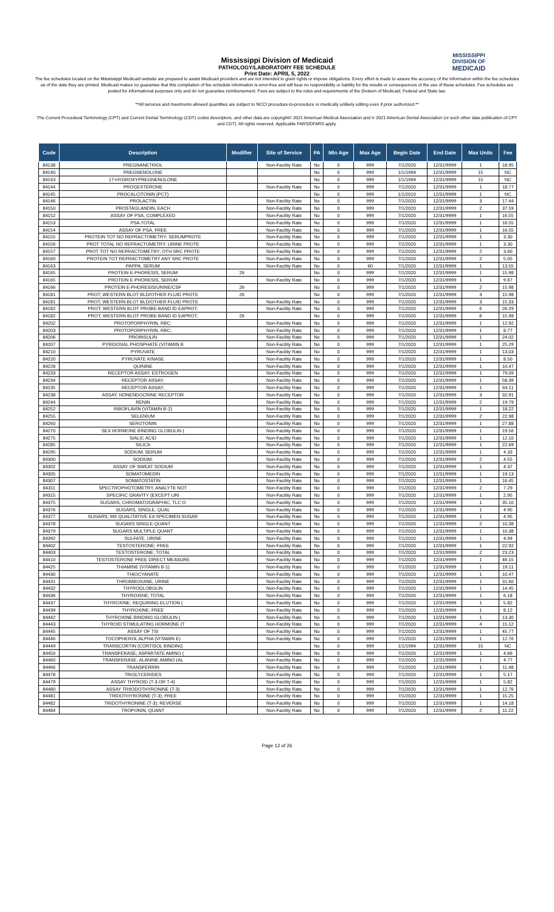Mississippi Division of Medicaid
PATHOLOGY/LABORATORY FEE SCHEDULE
Print Date: APRIL 5, 2022
MISSISSIPPI DIVISION OF
MEDICAID
The fee schedules located on the Mississippi Medicaid website are prepared to assist Medicaid providers and are not intended to grant rights or impose obligations. Every effort is made to assure the accuracy of the information within the fee schedules as of the date they are printed. Medicaid makes no guarantee that this compilation of fee schedule information is error-free and will bear no responsibility or liability for the results or consequences of the use of these schedules. Fee schedules are posted for informational purposes only and do not guarantee reimbursement. Fees are subject to the rules and requirements of the Division of Medicaid, Federal and State law.
**All services and maximums allowed quantities are subject to NCCI procedure-to-procedure or medically unlikely editing even if prior authorized.**
The Current Procedural Terminology (CPT) and Current Dental Terminology (CDT) codes descriptors, and other data are copyright© 2021 American Medical Association and © 2021 American Dental Association (or such other date publication of CPT and CDT). All rights reserved. Applicable FARS/DFARS apply.
| Code | Description | Modifier | Site of Service | PA | Min Age | Max Age | Begin Date | End Date | Max Units | Fee |
| --- | --- | --- | --- | --- | --- | --- | --- | --- | --- | --- |
| 84138 | PREGNANETRIOL | | Non-Facility Rate | No | 0 | 999 | 7/1/2020 | 12/31/9999 | 1 | 18.95 |
| 84140 | PREGNENOLONE | | | No | 0 | 999 | 1/1/1994 | 12/31/9999 | 15 | NC |
| 84143 | 17-HYDROXYPREGNENOLONE | | | No | 0 | 999 | 1/1/1994 | 12/31/9999 | 15 | NC |
| 84144 | PROGESTERONE | | Non-Facility Rate | No | 0 | 999 | 7/1/2020 | 12/31/9999 | 1 | 18.77 |
| 84145 | PROCALCITONIN (PCT) | | | No | 0 | 999 | 1/1/2010 | 12/31/9999 | 1 | NC |
| 84146 | PROLACTIN | | Non-Facility Rate | No | 0 | 999 | 7/1/2020 | 12/31/9999 | 3 | 17.44 |
| 84150 | PROSTAGLANDIN, EACH | | Non-Facility Rate | No | 0 | 999 | 7/1/2020 | 12/31/9999 | 2 | 37.59 |
| 84152 | ASSAY OF PSA, COMPLEXED | | Non-Facility Rate | No | 0 | 999 | 7/1/2020 | 12/31/9999 | 1 | 16.55 |
| 84153 | PSA TOTAL | | Non-Facility Rate | No | 0 | 999 | 7/1/2020 | 12/31/9999 | 1 | 16.55 |
| 84154 | ASSAY OF PSA, FREE | | Non-Facility Rate | No | 0 | 999 | 7/1/2020 | 12/31/9999 | 1 | 16.55 |
| 84155 | PROTEIN TOT NO REFRACTOMETRY; SERUMPROTE | | Non-Facility Rate | No | 0 | 999 | 7/1/2020 | 12/31/9999 | 1 | 3.30 |
| 84156 | PROT TOTAL NO REFRACTOMETRY; URINE PROTE | | Non-Facility Rate | No | 0 | 999 | 7/1/2020 | 12/31/9999 | 1 | 3.30 |
| 84157 | PROT TOT NO REFRACTOMETRY; OTH SRC PROTE | | Non-Facility Rate | No | 0 | 999 | 7/1/2020 | 12/31/9999 | 2 | 3.60 |
| 84160 | PROTEIN TOT REFRACTOMETRY ANY SRC PROTE | | Non-Facility Rate | No | 0 | 999 | 7/1/2020 | 12/31/9999 | 2 | 5.05 |
| 84163 | PAPPA, SERUM | | Non-Facility Rate | No | 0 | 60 | 7/1/2020 | 12/31/9999 | 1 | 13.55 |
| 84165 | PROTEIN E-PHORESIS, SERUM | 26 | | No | 0 | 999 | 7/1/2020 | 12/31/9999 | 1 | 15.98 |
| 84165 | PROTEIN E-PHORESIS, SERUM | | Non-Facility Rate | No | 0 | 999 | 7/1/2020 | 12/31/9999 | 1 | 9.67 |
| 84166 | PROTEIN E-PHORESIS/URINE/CSF | 26 | | No | 0 | 999 | 7/1/2020 | 12/31/9999 | 2 | 15.98 |
| 84181 | PROT; WESTERN BLOT BLD/OTHER FLUID PROTE | 26 | | No | 0 | 999 | 7/1/2020 | 12/31/9999 | 3 | 15.98 |
| 84181 | PROT; WESTERN BLOT BLD/OTHER FLUID PROTE | | Non-Facility Rate | No | 0 | 999 | 7/1/2020 | 12/31/9999 | 3 | 15.33 |
| 84182 | PROT; WESTERN BLOT PROBE-BAND ID EAPROT; | | Non-Facility Rate | No | 0 | 999 | 7/1/2020 | 12/31/9999 | 6 | 26.29 |
| 84182 | PROT; WESTERN BLOT PROBE-BAND ID EAPROT; | 26 | | No | 0 | 999 | 7/1/2020 | 12/31/9999 | 6 | 15.98 |
| 84202 | PROTOPORPHYRIN, RBC; | | Non-Facility Rate | No | 0 | 999 | 7/1/2020 | 12/31/9999 | 1 | 12.92 |
| 84203 | PROTOPORPHYRIN, RBC; | | Non-Facility Rate | No | 0 | 999 | 7/1/2020 | 12/31/9999 | 1 | 8.77 |
| 84206 | PROINSULIN | | Non-Facility Rate | No | 0 | 999 | 7/1/2020 | 12/31/9999 | 1 | 24.02 |
| 84207 | PYRIDOXAL PHOSPHATE (VITAMIN B | | Non-Facility Rate | No | 0 | 999 | 7/1/2020 | 12/31/9999 | 1 | 25.29 |
| 84210 | PYRUVATE | | Non-Facility Rate | No | 0 | 999 | 7/1/2020 | 12/31/9999 | 1 | 13.03 |
| 84220 | PYRUVATE KINASE | | Non-Facility Rate | No | 0 | 999 | 7/1/2020 | 12/31/9999 | 1 | 8.50 |
| 84228 | QUININE | | Non-Facility Rate | No | 0 | 999 | 7/1/2020 | 12/31/9999 | 1 | 10.47 |
| 84233 | RECEPTOR ASSAY; ESTROGEN | | Non-Facility Rate | No | 0 | 999 | 7/1/2020 | 12/31/9999 | 1 | 79.09 |
| 84234 | RECEPTOR ASSAY; | | Non-Facility Rate | No | 0 | 999 | 7/1/2020 | 12/31/9999 | 1 | 58.39 |
| 84235 | RECEPTOR ASSAY; | | Non-Facility Rate | No | 0 | 999 | 7/1/2020 | 12/31/9999 | 1 | 64.11 |
| 84238 | ASSAY, NONENDOCRINE RECEPTOR | | Non-Facility Rate | No | 0 | 999 | 7/1/2020 | 12/31/9999 | 3 | 32.91 |
| 84244 | RENIN | | Non-Facility Rate | No | 0 | 999 | 7/1/2020 | 12/31/9999 | 2 | 19.79 |
| 84252 | RIBOFLAVIN (VITAMIN B-2) | | Non-Facility Rate | No | 0 | 999 | 7/1/2020 | 12/31/9999 | 1 | 18.22 |
| 84255 | SELENIUM | | Non-Facility Rate | No | 0 | 999 | 7/1/2020 | 12/31/9999 | 2 | 22.98 |
| 84260 | SEROTONIN | | Non-Facility Rate | No | 0 | 999 | 7/1/2020 | 12/31/9999 | 1 | 27.88 |
| 84270 | SEX HORMONE BINDING GLOBULIN ( | | Non-Facility Rate | No | 0 | 999 | 7/1/2020 | 12/31/9999 | 1 | 19.56 |
| 84275 | SIALIC ACID | | Non-Facility Rate | No | 0 | 999 | 7/1/2020 | 12/31/9999 | 1 | 12.10 |
| 84285 | SILICA | | Non-Facility Rate | No | 0 | 999 | 7/1/2020 | 12/31/9999 | 1 | 22.69 |
| 84295 | SODIUM; SERUM | | Non-Facility Rate | No | 0 | 999 | 7/1/2020 | 12/31/9999 | 1 | 4.33 |
| 84300 | SODIUM; | | Non-Facility Rate | No | 0 | 999 | 7/1/2020 | 12/31/9999 | 2 | 4.55 |
| 84302 | ASSAY OF SWEAT SODIUM | | Non-Facility Rate | No | 0 | 999 | 7/1/2020 | 12/31/9999 | 1 | 4.37 |
| 84305 | SOMATOMEDIN | | Non-Facility Rate | No | 0 | 999 | 7/1/2020 | 12/31/9999 | 1 | 19.13 |
| 84307 | SOMATOSTATIN | | Non-Facility Rate | No | 0 | 999 | 7/1/2020 | 12/31/9999 | 1 | 16.45 |
| 84311 | SPECTROPHOTOMETRY, ANALYTE NOT | | Non-Facility Rate | No | 0 | 999 | 7/1/2020 | 12/31/9999 | 2 | 7.29 |
| 84315 | SPECIFIC GRAVITY (EXCEPT URI | | Non-Facility Rate | No | 0 | 999 | 7/1/2020 | 12/31/9999 | 1 | 2.95 |
| 84375 | SUGARS, CHROMATOGRAPHIC, TLC O | | Non-Facility Rate | No | 0 | 999 | 7/1/2020 | 12/31/9999 | 1 | 35.10 |
| 84376 | SUGARS, SINGLE, QUAL | | Non-Facility Rate | No | 0 | 999 | 7/1/2020 | 12/31/9999 | 1 | 4.95 |
| 84377 | SUGARS; MX QUALITATIVE EA SPECIMEN SUGAR | | Non-Facility Rate | No | 0 | 999 | 7/1/2020 | 12/31/9999 | 1 | 4.95 |
| 84378 | SUGARS SINGLE QUANT | | Non-Facility Rate | No | 0 | 999 | 7/1/2020 | 12/31/9999 | 2 | 10.38 |
| 84379 | SUGARS MULTIPLE QUANT | | Non-Facility Rate | No | 0 | 999 | 7/1/2020 | 12/31/9999 | 1 | 10.38 |
| 84392 | SULFATE, URINE | | Non-Facility Rate | No | 0 | 999 | 7/1/2020 | 12/31/9999 | 1 | 4.94 |
| 84402 | TESTOSTERONE; FREE | | Non-Facility Rate | No | 0 | 999 | 7/1/2020 | 12/31/9999 | 1 | 22.92 |
| 84403 | TESTOSTERONE; TOTAL | | Non-Facility Rate | No | 0 | 999 | 7/1/2020 | 12/31/9999 | 2 | 23.23 |
| 84410 | TESTOSTERONE FREE DIRECT MEASURE | | Non-Facility Rate | No | 0 | 999 | 7/1/2020 | 12/31/9999 | 1 | 46.15 |
| 84425 | THIAMINE (VITAMIN B-1) | | Non-Facility Rate | No | 0 | 999 | 7/1/2020 | 12/31/9999 | 1 | 19.11 |
| 84430 | THIOCYANATE | | Non-Facility Rate | No | 0 | 999 | 7/1/2020 | 12/31/9999 | 1 | 10.47 |
| 84431 | THROMBOXANE, URINE | | Non-Facility Rate | No | 0 | 999 | 7/1/2020 | 12/31/9999 | 1 | 31.60 |
| 84432 | THYROGLOBULIN | | Non-Facility Rate | No | 0 | 999 | 7/1/2020 | 12/31/9999 | 1 | 14.45 |
| 84436 | THYROXINE; TOTAL | | Non-Facility Rate | No | 0 | 999 | 7/1/2020 | 12/31/9999 | 1 | 6.18 |
| 84437 | THYROXINE; REQUIRING ELUTION ( | | Non-Facility Rate | No | 0 | 999 | 7/1/2020 | 12/31/9999 | 1 | 5.82 |
| 84439 | THYROXINE; FREE | | Non-Facility Rate | No | 0 | 999 | 7/1/2020 | 12/31/9999 | 1 | 8.12 |
| 84442 | THYROXINE BINDING GLOBULIN ( | | Non-Facility Rate | No | 0 | 999 | 7/1/2020 | 12/31/9999 | 1 | 13.30 |
| 84443 | THYROID STIMULATING HORMONE (T | | Non-Facility Rate | No | 0 | 999 | 7/1/2020 | 12/31/9999 | 4 | 15.12 |
| 84445 | ASSAY OF TSI | | Non-Facility Rate | No | 0 | 999 | 7/1/2020 | 12/31/9999 | 1 | 45.77 |
| 84446 | TOCOPHEROL ALPHA (VITAMIN E) | | Non-Facility Rate | No | 0 | 999 | 7/1/2020 | 12/31/9999 | 1 | 12.76 |
| 84449 | TRANSCORTIN (CORTISOL BINDING | | | No | 0 | 999 | 1/1/1994 | 12/31/9999 | 15 | NC |
| 84450 | TRANSFERASE; ASPARTATE AMINO ( | | Non-Facility Rate | No | 0 | 999 | 7/1/2020 | 12/31/9999 | 1 | 4.66 |
| 84460 | TRANSFERASE; ALANINE AMINO (AL | | Non-Facility Rate | No | 0 | 999 | 7/1/2020 | 12/31/9999 | 1 | 4.77 |
| 84466 | TRANSFERRIN | | Non-Facility Rate | No | 0 | 999 | 7/1/2020 | 12/31/9999 | 1 | 11.48 |
| 84478 | TRIGLYCERIDES | | Non-Facility Rate | No | 0 | 999 | 7/1/2020 | 12/31/9999 | 1 | 5.17 |
| 84479 | ASSAY THYROID (T-3 OR T-4) | | Non-Facility Rate | No | 0 | 999 | 7/1/2020 | 12/31/9999 | 1 | 5.82 |
| 84480 | ASSAY TRIIODOTHYRONINE (T-3) | | Non-Facility Rate | No | 0 | 999 | 7/1/2020 | 12/31/9999 | 1 | 12.76 |
| 84481 | TRIDOTHYRONINE (T-3); FREE | | Non-Facility Rate | No | 0 | 999 | 7/1/2020 | 12/31/9999 | 1 | 15.25 |
| 84482 | TRIDOTHYRONINE (T-3); REVERSE | | Non-Facility Rate | No | 0 | 999 | 7/1/2020 | 12/31/9999 | 1 | 14.18 |
| 84484 | TROPONIN, QUANT | | Non-Facility Rate | No | 0 | 999 | 7/1/2020 | 12/31/9999 | 2 | 11.22 |
Page 12 of 26